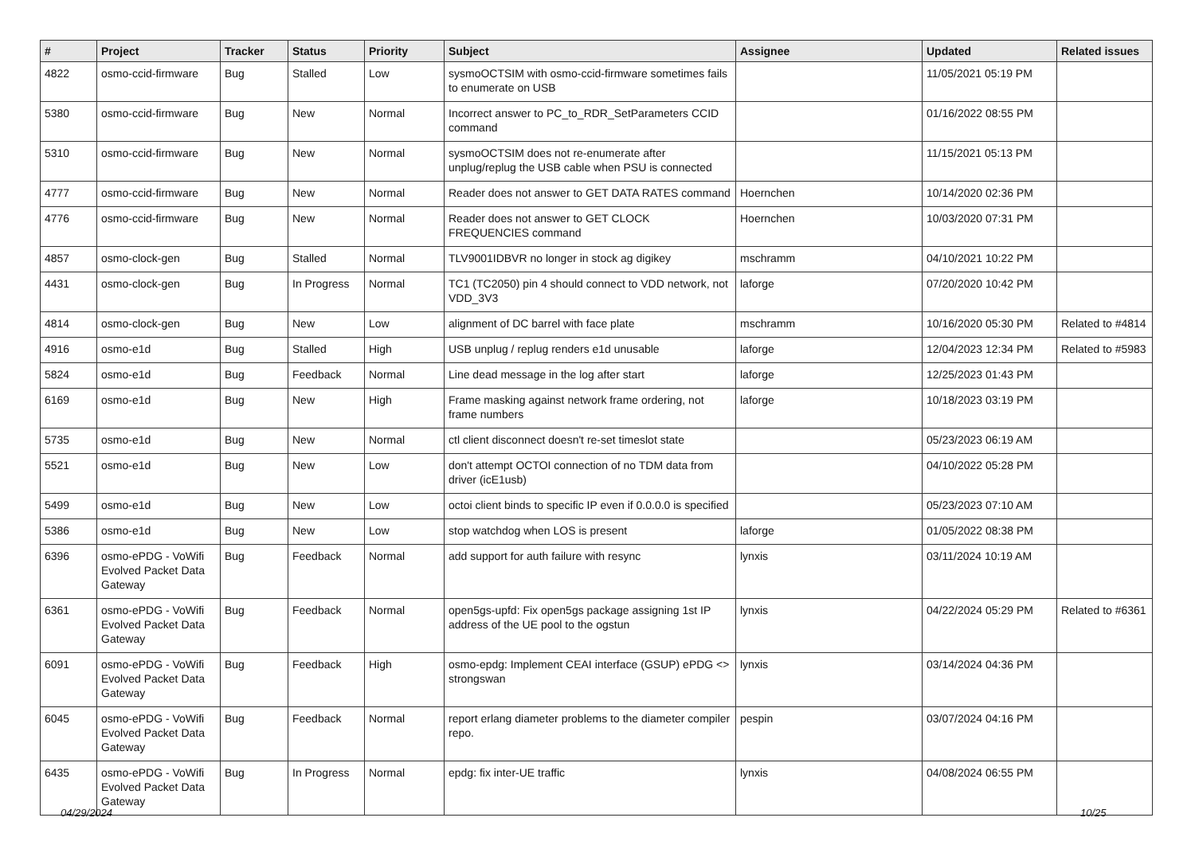| # | Project | Tracker | Status | Priority | Subject | Assignee | Updated | Related issues |
| --- | --- | --- | --- | --- | --- | --- | --- | --- |
| 4822 | osmo-ccid-firmware | Bug | Stalled | Low | sysmoOCTSIM with osmo-ccid-firmware sometimes fails to enumerate on USB | | 11/05/2021 05:19 PM | |
| 5380 | osmo-ccid-firmware | Bug | New | Normal | Incorrect answer to PC_to_RDR_SetParameters CCID command | | 01/16/2022 08:55 PM | |
| 5310 | osmo-ccid-firmware | Bug | New | Normal | sysmoOCTSIM does not re-enumerate after unplug/replug the USB cable when PSU is connected | | 11/15/2021 05:13 PM | |
| 4777 | osmo-ccid-firmware | Bug | New | Normal | Reader does not answer to GET DATA RATES command | Hoernchen | 10/14/2020 02:36 PM | |
| 4776 | osmo-ccid-firmware | Bug | New | Normal | Reader does not answer to GET CLOCK FREQUENCIES command | Hoernchen | 10/03/2020 07:31 PM | |
| 4857 | osmo-clock-gen | Bug | Stalled | Normal | TLV9001IDBVR no longer in stock ag digikey | mschramm | 04/10/2021 10:22 PM | |
| 4431 | osmo-clock-gen | Bug | In Progress | Normal | TC1 (TC2050) pin 4 should connect to VDD network, not VDD_3V3 | laforge | 07/20/2020 10:42 PM | |
| 4814 | osmo-clock-gen | Bug | New | Low | alignment of DC barrel with face plate | mschramm | 10/16/2020 05:30 PM | Related to #4814 |
| 4916 | osmo-e1d | Bug | Stalled | High | USB unplug / replug renders e1d unusable | laforge | 12/04/2023 12:34 PM | Related to #5983 |
| 5824 | osmo-e1d | Bug | Feedback | Normal | Line dead message in the log after start | laforge | 12/25/2023 01:43 PM | |
| 6169 | osmo-e1d | Bug | New | High | Frame masking against network frame ordering, not frame numbers | laforge | 10/18/2023 03:19 PM | |
| 5735 | osmo-e1d | Bug | New | Normal | ctl client disconnect doesn't re-set timeslot state | | 05/23/2023 06:19 AM | |
| 5521 | osmo-e1d | Bug | New | Low | don't attempt OCTOI connection of no TDM data from driver (icE1usb) | | 04/10/2022 05:28 PM | |
| 5499 | osmo-e1d | Bug | New | Low | octoi client binds to specific IP even if 0.0.0.0 is specified | | 05/23/2023 07:10 AM | |
| 5386 | osmo-e1d | Bug | New | Low | stop watchdog when LOS is present | laforge | 01/05/2022 08:38 PM | |
| 6396 | osmo-ePDG - VoWifi Evolved Packet Data Gateway | Bug | Feedback | Normal | add support for auth failure with resync | lynxis | 03/11/2024 10:19 AM | |
| 6361 | osmo-ePDG - VoWifi Evolved Packet Data Gateway | Bug | Feedback | Normal | open5gs-upfd: Fix open5gs package assigning 1st IP address of the UE pool to the ogstun | lynxis | 04/22/2024 05:29 PM | Related to #6361 |
| 6091 | osmo-ePDG - VoWifi Evolved Packet Data Gateway | Bug | Feedback | High | osmo-epdg: Implement CEAI interface (GSUP) ePDG <> strongswan | lynxis | 03/14/2024 04:36 PM | |
| 6045 | osmo-ePDG - VoWifi Evolved Packet Data Gateway | Bug | Feedback | Normal | report erlang diameter problems to the diameter compiler repo. | pespin | 03/07/2024 04:16 PM | |
| 6435 | osmo-ePDG - VoWifi Evolved Packet Data Gateway | Bug | In Progress | Normal | epdg: fix inter-UE traffic | lynxis | 04/08/2024 06:55 PM | |
04/29/2024 10/25